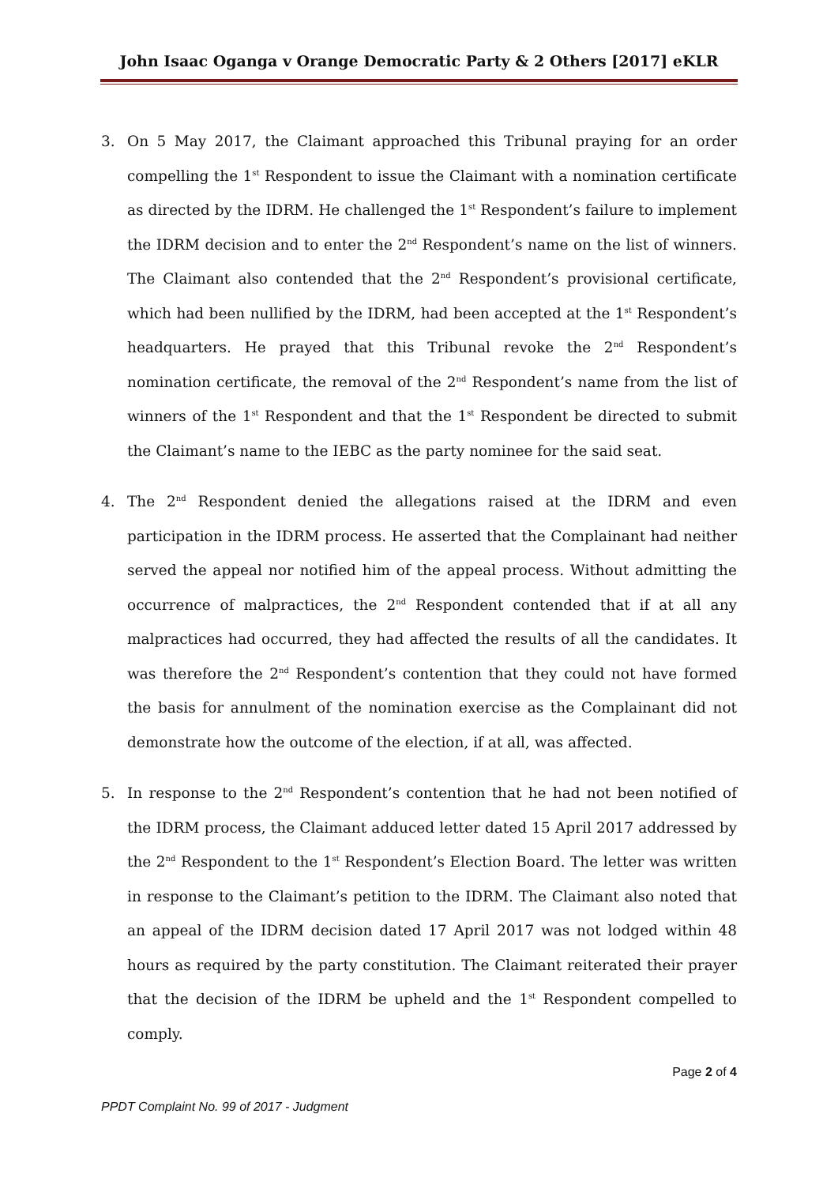John Isaac Oganga v Orange Democratic Party & 2 Others [2017] eKLR
3. On 5 May 2017, the Claimant approached this Tribunal praying for an order compelling the 1<sup>st</sup> Respondent to issue the Claimant with a nomination certificate as directed by the IDRM. He challenged the 1<sup>st</sup> Respondent’s failure to implement the IDRM decision and to enter the 2<sup>nd</sup> Respondent’s name on the list of winners. The Claimant also contended that the 2<sup>nd</sup> Respondent’s provisional certificate, which had been nullified by the IDRM, had been accepted at the 1<sup>st</sup> Respondent’s headquarters. He prayed that this Tribunal revoke the 2<sup>nd</sup> Respondent’s nomination certificate, the removal of the 2<sup>nd</sup> Respondent’s name from the list of winners of the 1<sup>st</sup> Respondent and that the 1<sup>st</sup> Respondent be directed to submit the Claimant’s name to the IEBC as the party nominee for the said seat.
4. The 2<sup>nd</sup> Respondent denied the allegations raised at the IDRM and even participation in the IDRM process. He asserted that the Complainant had neither served the appeal nor notified him of the appeal process. Without admitting the occurrence of malpractices, the 2<sup>nd</sup> Respondent contended that if at all any malpractices had occurred, they had affected the results of all the candidates. It was therefore the 2<sup>nd</sup> Respondent’s contention that they could not have formed the basis for annulment of the nomination exercise as the Complainant did not demonstrate how the outcome of the election, if at all, was affected.
5. In response to the 2<sup>nd</sup> Respondent’s contention that he had not been notified of the IDRM process, the Claimant adduced letter dated 15 April 2017 addressed by the 2<sup>nd</sup> Respondent to the 1<sup>st</sup> Respondent’s Election Board. The letter was written in response to the Claimant’s petition to the IDRM. The Claimant also noted that an appeal of the IDRM decision dated 17 April 2017 was not lodged within 48 hours as required by the party constitution. The Claimant reiterated their prayer that the decision of the IDRM be upheld and the 1<sup>st</sup> Respondent compelled to comply.
Page 2 of 4
PPDT Complaint No. 99 of 2017 - Judgment